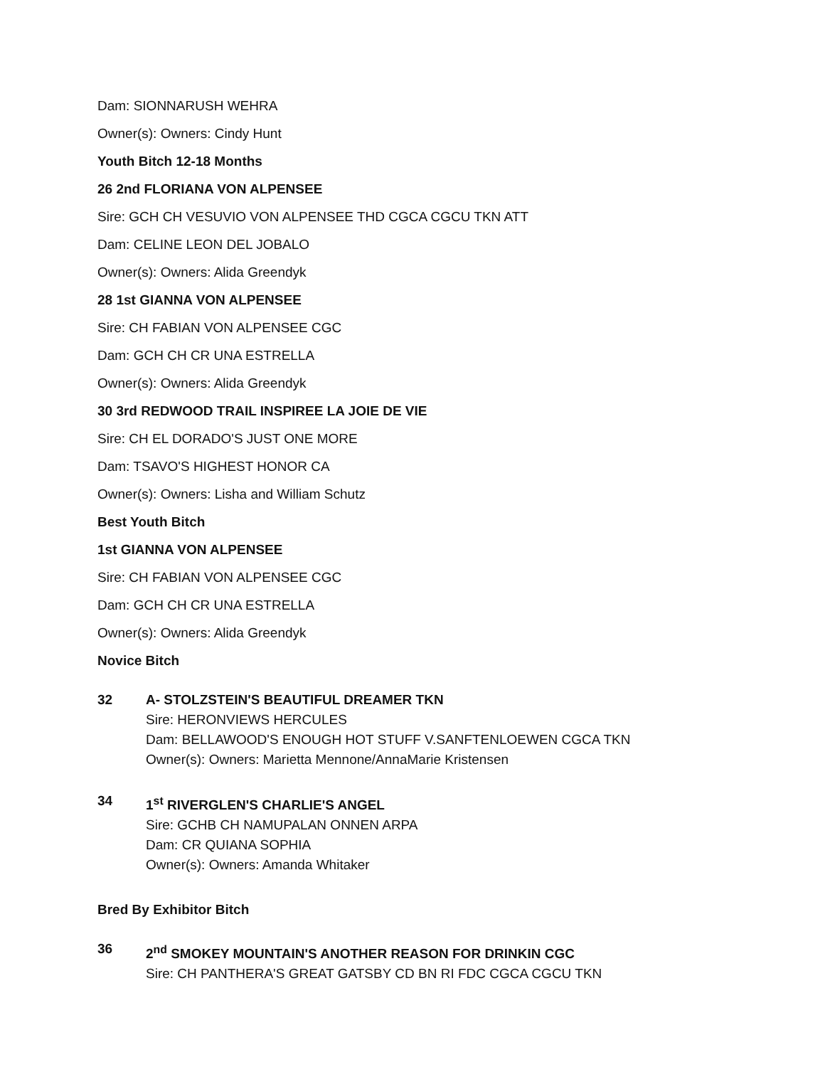Dam: SIONNARUSH WEHRA
Owner(s): Owners: Cindy Hunt
Youth Bitch 12-18 Months
26 2nd FLORIANA VON ALPENSEE
Sire: GCH CH VESUVIO VON ALPENSEE THD CGCA CGCU TKN ATT
Dam: CELINE LEON DEL JOBALO
Owner(s): Owners: Alida Greendyk
28 1st GIANNA VON ALPENSEE
Sire: CH FABIAN VON ALPENSEE CGC
Dam: GCH CH CR UNA ESTRELLA
Owner(s): Owners: Alida Greendyk
30 3rd REDWOOD TRAIL INSPIREE LA JOIE DE VIE
Sire: CH EL DORADO'S JUST ONE MORE
Dam: TSAVO'S HIGHEST HONOR CA
Owner(s): Owners: Lisha and William Schutz
Best Youth Bitch
1st GIANNA VON ALPENSEE
Sire: CH FABIAN VON ALPENSEE CGC
Dam: GCH CH CR UNA ESTRELLA
Owner(s): Owners: Alida Greendyk
Novice Bitch
32 A- STOLZSTEIN'S BEAUTIFUL DREAMER TKN
Sire: HERONVIEWS HERCULES
Dam: BELLAWOOD'S ENOUGH HOT STUFF V.SANFTENLOEWEN CGCA TKN
Owner(s): Owners: Marietta Mennone/AnnaMarie Kristensen
34 1<sup>st</sup> RIVERGLEN'S CHARLIE'S ANGEL
Sire: GCHB CH NAMUPALAN ONNEN ARPA
Dam: CR QUIANA SOPHIA
Owner(s): Owners: Amanda Whitaker
Bred By Exhibitor Bitch
36 2<sup>nd</sup> SMOKEY MOUNTAIN'S ANOTHER REASON FOR DRINKIN CGC
Sire: CH PANTHERA'S GREAT GATSBY CD BN RI FDC CGCA CGCU TKN